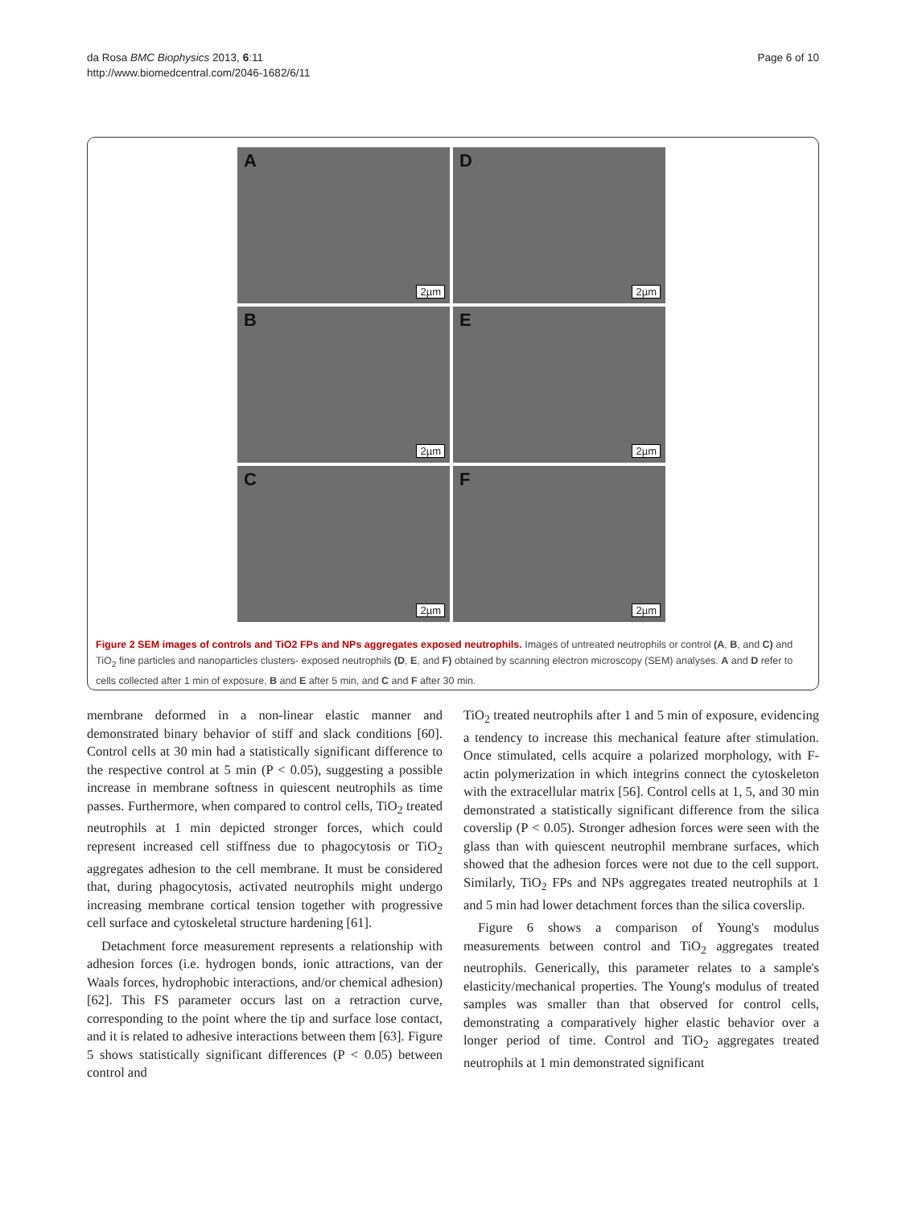da Rosa BMC Biophysics 2013, 6:11
http://www.biomedcentral.com/2046-1682/6/11
Page 6 of 10
A
2µm
D
2µm
B
2µm
E
2µm
C
2µm
F
2µm
Figure 2 SEM images of controls and TiO2 FPs and NPs aggregates exposed neutrophils. Images of untreated neutrophils or control (A, B, and C) and TiO<sub>2</sub> fine particles and nanoparticles clusters- exposed neutrophils (D, E, and F) obtained by scanning electron microscopy (SEM) analyses. A and D refer to cells collected after 1 min of exposure, B and E after 5 min, and C and F after 30 min.
membrane deformed in a non-linear elastic manner and demonstrated binary behavior of stiff and slack conditions [60]. Control cells at 30 min had a statistically significant difference to the respective control at 5 min (P < 0.05), suggesting a possible increase in membrane softness in quiescent neutrophils as time passes. Furthermore, when compared to control cells, TiO<sub>2</sub> treated neutrophils at 1 min depicted stronger forces, which could represent increased cell stiffness due to phagocytosis or TiO<sub>2</sub> aggregates adhesion to the cell membrane. It must be considered that, during phagocytosis, activated neutrophils might undergo increasing membrane cortical tension together with progressive cell surface and cytoskeletal structure hardening [61].
Detachment force measurement represents a relationship with adhesion forces (i.e. hydrogen bonds, ionic attractions, van der Waals forces, hydrophobic interactions, and/or chemical adhesion) [62]. This FS parameter occurs last on a retraction curve, corresponding to the point where the tip and surface lose contact, and it is related to adhesive interactions between them [63]. Figure 5 shows statistically significant differences (P < 0.05) between control and
TiO<sub>2</sub> treated neutrophils after 1 and 5 min of exposure, evidencing a tendency to increase this mechanical feature after stimulation. Once stimulated, cells acquire a polarized morphology, with F-actin polymerization in which integrins connect the cytoskeleton with the extracellular matrix [56]. Control cells at 1, 5, and 30 min demonstrated a statistically significant difference from the silica coverslip (P < 0.05). Stronger adhesion forces were seen with the glass than with quiescent neutrophil membrane surfaces, which showed that the adhesion forces were not due to the cell support. Similarly, TiO<sub>2</sub> FPs and NPs aggregates treated neutrophils at 1 and 5 min had lower detachment forces than the silica coverslip.
Figure 6 shows a comparison of Young's modulus measurements between control and TiO<sub>2</sub> aggregates treated neutrophils. Generically, this parameter relates to a sample's elasticity/mechanical properties. The Young's modulus of treated samples was smaller than that observed for control cells, demonstrating a comparatively higher elastic behavior over a longer period of time. Control and TiO<sub>2</sub> aggregates treated neutrophils at 1 min demonstrated significant